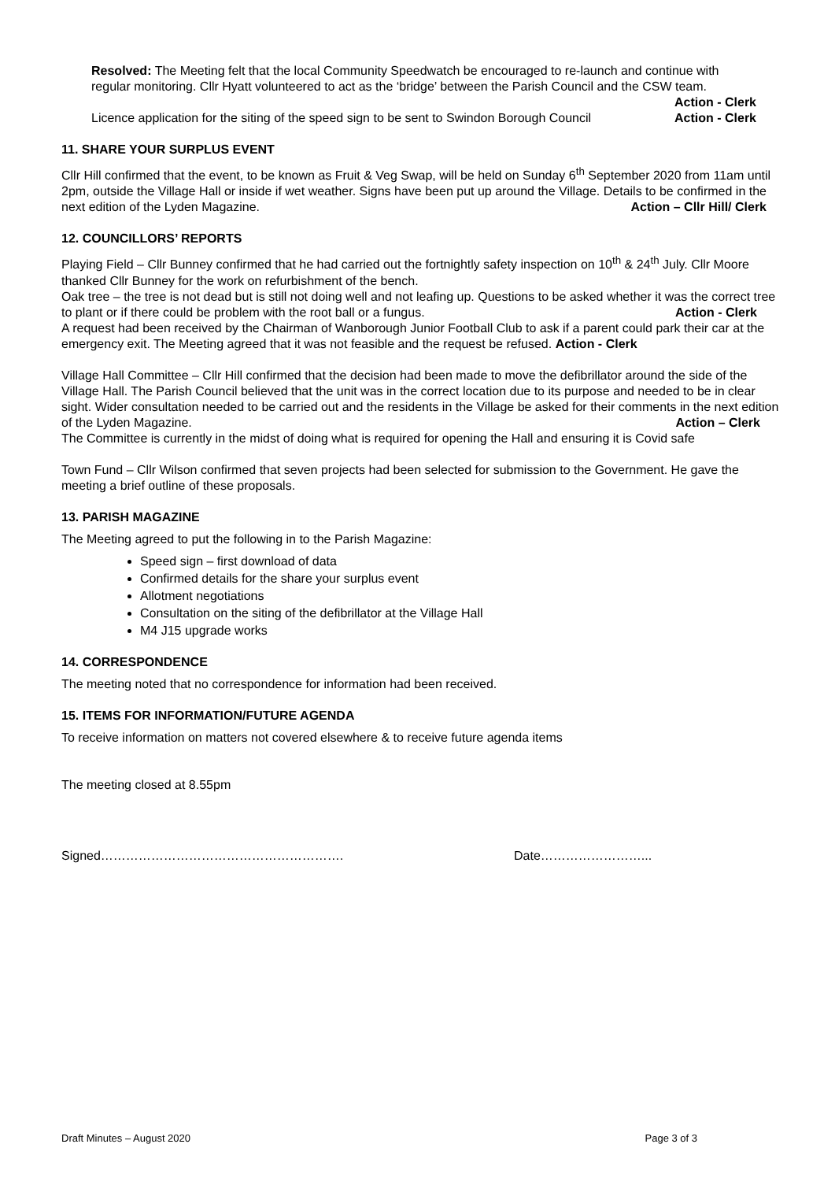Resolved: The Meeting felt that the local Community Speedwatch be encouraged to re-launch and continue with regular monitoring. Cllr Hyatt volunteered to act as the ‘bridge’ between the Parish Council and the CSW team. Action - Clerk
Licence application for the siting of the speed sign to be sent to Swindon Borough Council Action - Clerk
11. SHARE YOUR SURPLUS EVENT
Cllr Hill confirmed that the event, to be known as Fruit & Veg Swap, will be held on Sunday 6<sup>th</sup> September 2020 from 11am until 2pm, outside the Village Hall or inside if wet weather. Signs have been put up around the Village. Details to be confirmed in the next edition of the Lyden Magazine. Action – Cllr Hill/ Clerk
12. COUNCILLORS’ REPORTS
Playing Field – Cllr Bunney confirmed that he had carried out the fortnightly safety inspection on 10<sup>th</sup> & 24<sup>th</sup> July. Cllr Moore thanked Cllr Bunney for the work on refurbishment of the bench.
Oak tree – the tree is not dead but is still not doing well and not leafing up. Questions to be asked whether it was the correct tree to plant or if there could be problem with the root ball or a fungus. Action - Clerk
A request had been received by the Chairman of Wanborough Junior Football Club to ask if a parent could park their car at the emergency exit. The Meeting agreed that it was not feasible and the request be refused. Action - Clerk
Village Hall Committee – Cllr Hill confirmed that the decision had been made to move the defibrillator around the side of the Village Hall. The Parish Council believed that the unit was in the correct location due to its purpose and needed to be in clear sight. Wider consultation needed to be carried out and the residents in the Village be asked for their comments in the next edition of the Lyden Magazine. Action – Clerk
The Committee is currently in the midst of doing what is required for opening the Hall and ensuring it is Covid safe
Town Fund – Cllr Wilson confirmed that seven projects had been selected for submission to the Government. He gave the meeting a brief outline of these proposals.
13. PARISH MAGAZINE
The Meeting agreed to put the following in to the Parish Magazine:
Speed sign – first download of data
Confirmed details for the share your surplus event
Allotment negotiations
Consultation on the siting of the defibrillator at the Village Hall
M4 J15 upgrade works
14. CORRESPONDENCE
The meeting noted that no correspondence for information had been received.
15. ITEMS FOR INFORMATION/FUTURE AGENDA
To receive information on matters not covered elsewhere & to receive future agenda items
The meeting closed at 8.55pm
Signed…………………………………………………. Date……………………...
Draft Minutes – August 2020 Page 3 of 3